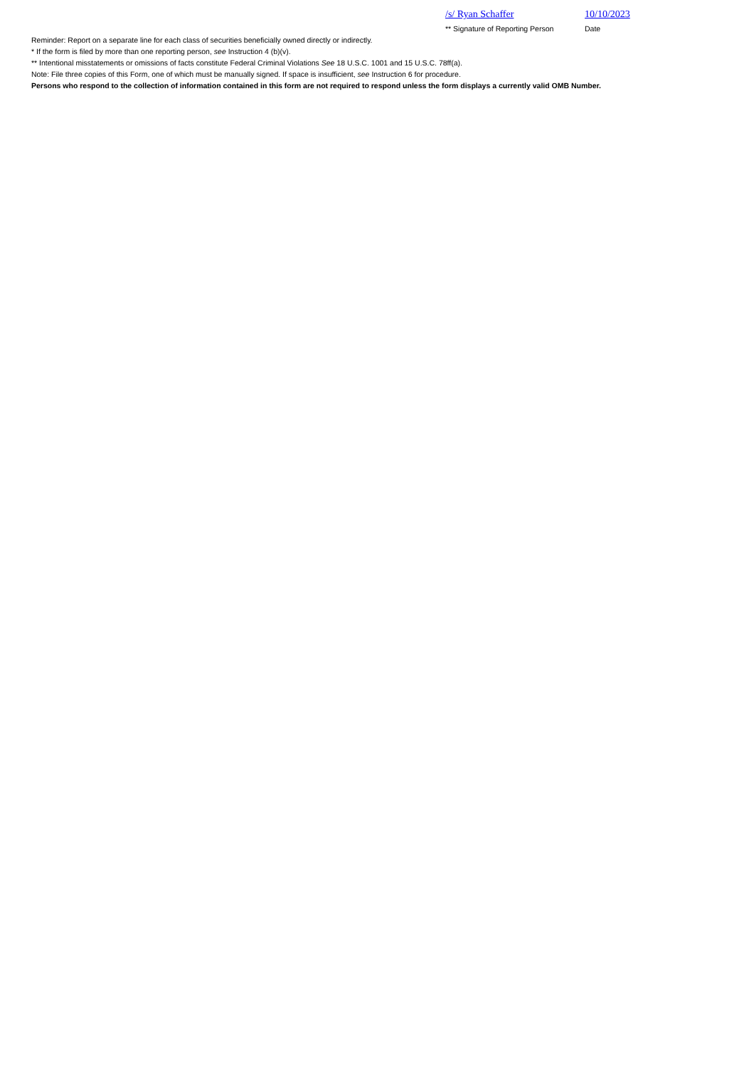/s/ Ryan Schaffer
** Signature of Reporting Person
10/10/2023
Date
Reminder: Report on a separate line for each class of securities beneficially owned directly or indirectly.
* If the form is filed by more than one reporting person, see Instruction 4 (b)(v).
** Intentional misstatements or omissions of facts constitute Federal Criminal Violations See 18 U.S.C. 1001 and 15 U.S.C. 78ff(a).
Note: File three copies of this Form, one of which must be manually signed. If space is insufficient, see Instruction 6 for procedure.
Persons who respond to the collection of information contained in this form are not required to respond unless the form displays a currently valid OMB Number.